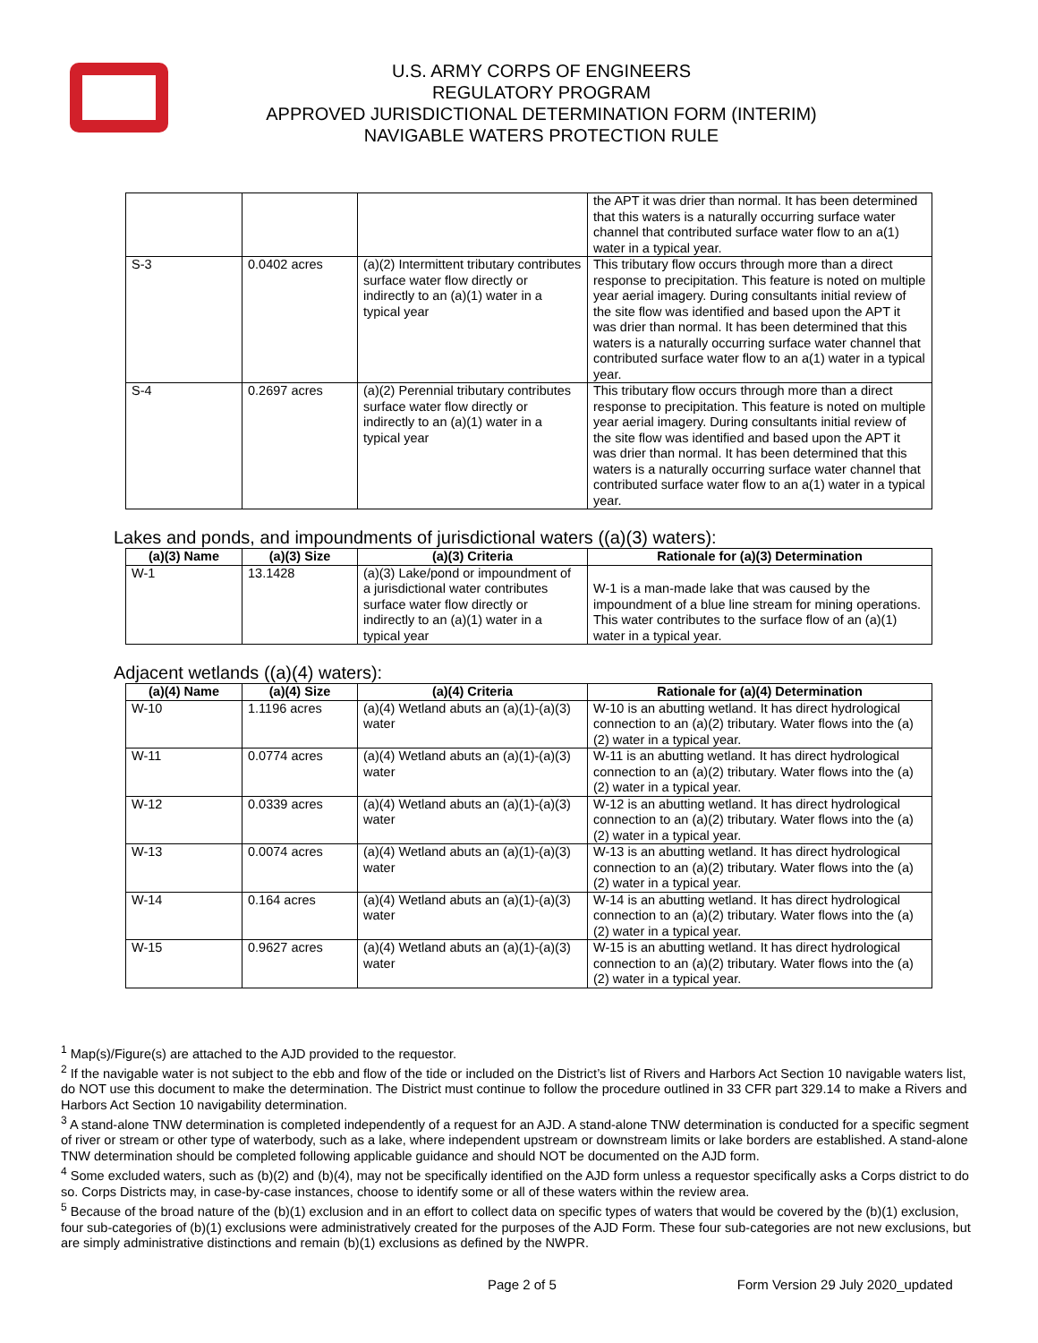U.S. ARMY CORPS OF ENGINEERS
REGULATORY PROGRAM
APPROVED JURISDICTIONAL DETERMINATION FORM (INTERIM)
NAVIGABLE WATERS PROTECTION RULE
| | | | the APT it was drier than normal. It has been determined that this waters is a naturally occurring surface water channel that contributed surface water flow to an a(1) water in a typical year. |
| S-3 | 0.0402 acres | (a)(2) Intermittent tributary contributes surface water flow directly or indirectly to an (a)(1) water in a typical year | This tributary flow occurs through more than a direct response to precipitation. This feature is noted on multiple year aerial imagery. During consultants initial review of the site flow was identified and based upon the APT it was drier than normal. It has been determined that this waters is a naturally occurring surface water channel that contributed surface water flow to an a(1) water in a typical year. |
| S-4 | 0.2697 acres | (a)(2) Perennial tributary contributes surface water flow directly or indirectly to an (a)(1) water in a typical year | This tributary flow occurs through more than a direct response to precipitation. This feature is noted on multiple year aerial imagery. During consultants initial review of the site flow was identified and based upon the APT it was drier than normal. It has been determined that this waters is a naturally occurring surface water channel that contributed surface water flow to an a(1) water in a typical year. |
Lakes and ponds, and impoundments of jurisdictional waters ((a)(3) waters):
| (a)(3) Name | (a)(3) Size | (a)(3) Criteria | Rationale for (a)(3) Determination |
| --- | --- | --- | --- |
| W-1 | 13.1428 | (a)(3) Lake/pond or impoundment of a jurisdictional water contributes surface water flow directly or indirectly to an (a)(1) water in a typical year | W-1 is a man-made lake that was caused by the impoundment of a blue line stream for mining operations. This water contributes to the surface flow of an (a)(1) water in a typical year. |
Adjacent wetlands ((a)(4) waters):
| (a)(4) Name | (a)(4) Size | (a)(4) Criteria | Rationale for (a)(4) Determination |
| --- | --- | --- | --- |
| W-10 | 1.1196 acres | (a)(4) Wetland abuts an (a)(1)-(a)(3) water | W-10 is an abutting wetland. It has direct hydrological connection to an (a)(2) tributary. Water flows into the (a)(2) water in a typical year. |
| W-11 | 0.0774 acres | (a)(4) Wetland abuts an (a)(1)-(a)(3) water | W-11 is an abutting wetland. It has direct hydrological connection to an (a)(2) tributary. Water flows into the (a)(2) water in a typical year. |
| W-12 | 0.0339 acres | (a)(4) Wetland abuts an (a)(1)-(a)(3) water | W-12 is an abutting wetland. It has direct hydrological connection to an (a)(2) tributary. Water flows into the (a)(2) water in a typical year. |
| W-13 | 0.0074 acres | (a)(4) Wetland abuts an (a)(1)-(a)(3) water | W-13 is an abutting wetland. It has direct hydrological connection to an (a)(2) tributary. Water flows into the (a)(2) water in a typical year. |
| W-14 | 0.164 acres | (a)(4) Wetland abuts an (a)(1)-(a)(3) water | W-14 is an abutting wetland. It has direct hydrological connection to an (a)(2) tributary. Water flows into the (a)(2) water in a typical year. |
| W-15 | 0.9627 acres | (a)(4) Wetland abuts an (a)(1)-(a)(3) water | W-15 is an abutting wetland. It has direct hydrological connection to an (a)(2) tributary. Water flows into the (a)(2) water in a typical year. |
<sup>1</sup> Map(s)/Figure(s) are attached to the AJD provided to the requestor.
<sup>2</sup> If the navigable water is not subject to the ebb and flow of the tide or included on the District’s list of Rivers and Harbors Act Section 10 navigable waters list, do NOT use this document to make the determination. The District must continue to follow the procedure outlined in 33 CFR part 329.14 to make a Rivers and Harbors Act Section 10 navigability determination.
<sup>3</sup> A stand-alone TNW determination is completed independently of a request for an AJD. A stand-alone TNW determination is conducted for a specific segment of river or stream or other type of waterbody, such as a lake, where independent upstream or downstream limits or lake borders are established. A stand-alone TNW determination should be completed following applicable guidance and should NOT be documented on the AJD form.
<sup>4</sup> Some excluded waters, such as (b)(2) and (b)(4), may not be specifically identified on the AJD form unless a requestor specifically asks a Corps district to do so. Corps Districts may, in case-by-case instances, choose to identify some or all of these waters within the review area.
<sup>5</sup> Because of the broad nature of the (b)(1) exclusion and in an effort to collect data on specific types of waters that would be covered by the (b)(1) exclusion, four sub-categories of (b)(1) exclusions were administratively created for the purposes of the AJD Form. These four sub-categories are not new exclusions, but are simply administrative distinctions and remain (b)(1) exclusions as defined by the NWPR.
Page 2 of 5 Form Version 29 July 2020_updated